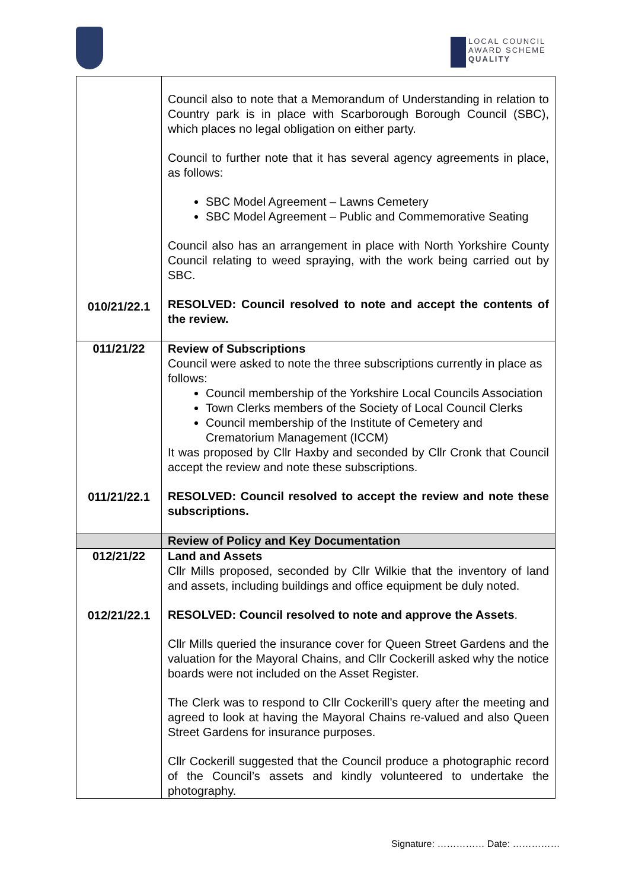LOCAL COUNCIL
AWARD SCHEME
QUALITY
| 010/21/22.1 | Council also to note that a Memorandum of Understanding in relation to Country park is in place with Scarborough Borough Council (SBC), which places no legal obligation on either party. Council to further note that it has several agency agreements in place, as follows: SBC Model Agreement – Lawns Cemetery SBC Model Agreement – Public and Commemorative Seating Council also has an arrangement in place with North Yorkshire County Council relating to weed spraying, with the work being carried out by SBC. RESOLVED: Council resolved to note and accept the contents of the review. |
| 011/21/22 011/21/22.1 | Review of Subscriptions Council were asked to note the three subscriptions currently in place as follows: Council membership of the Yorkshire Local Councils Association Town Clerks members of the Society of Local Council Clerks Council membership of the Institute of Cemetery and Crematorium Management (ICCM) It was proposed by Cllr Haxby and seconded by Cllr Cronk that Council accept the review and note these subscriptions. RESOLVED: Council resolved to accept the review and note these subscriptions. |
| | Review of Policy and Key Documentation |
| 012/21/22 012/21/22.1 | Land and Assets Cllr Mills proposed, seconded by Cllr Wilkie that the inventory of land and assets, including buildings and office equipment be duly noted. RESOLVED: Council resolved to note and approve the Assets . Cllr Mills queried the insurance cover for Queen Street Gardens and the valuation for the Mayoral Chains, and Cllr Cockerill asked why the notice boards were not included on the Asset Register. The Clerk was to respond to Cllr Cockerill’s query after the meeting and agreed to look at having the Mayoral Chains re-valued and also Queen Street Gardens for insurance purposes. Cllr Cockerill suggested that the Council produce a photographic record of the Council’s assets and kindly volunteered to undertake the photography. |
Signature: …………… Date: ……………